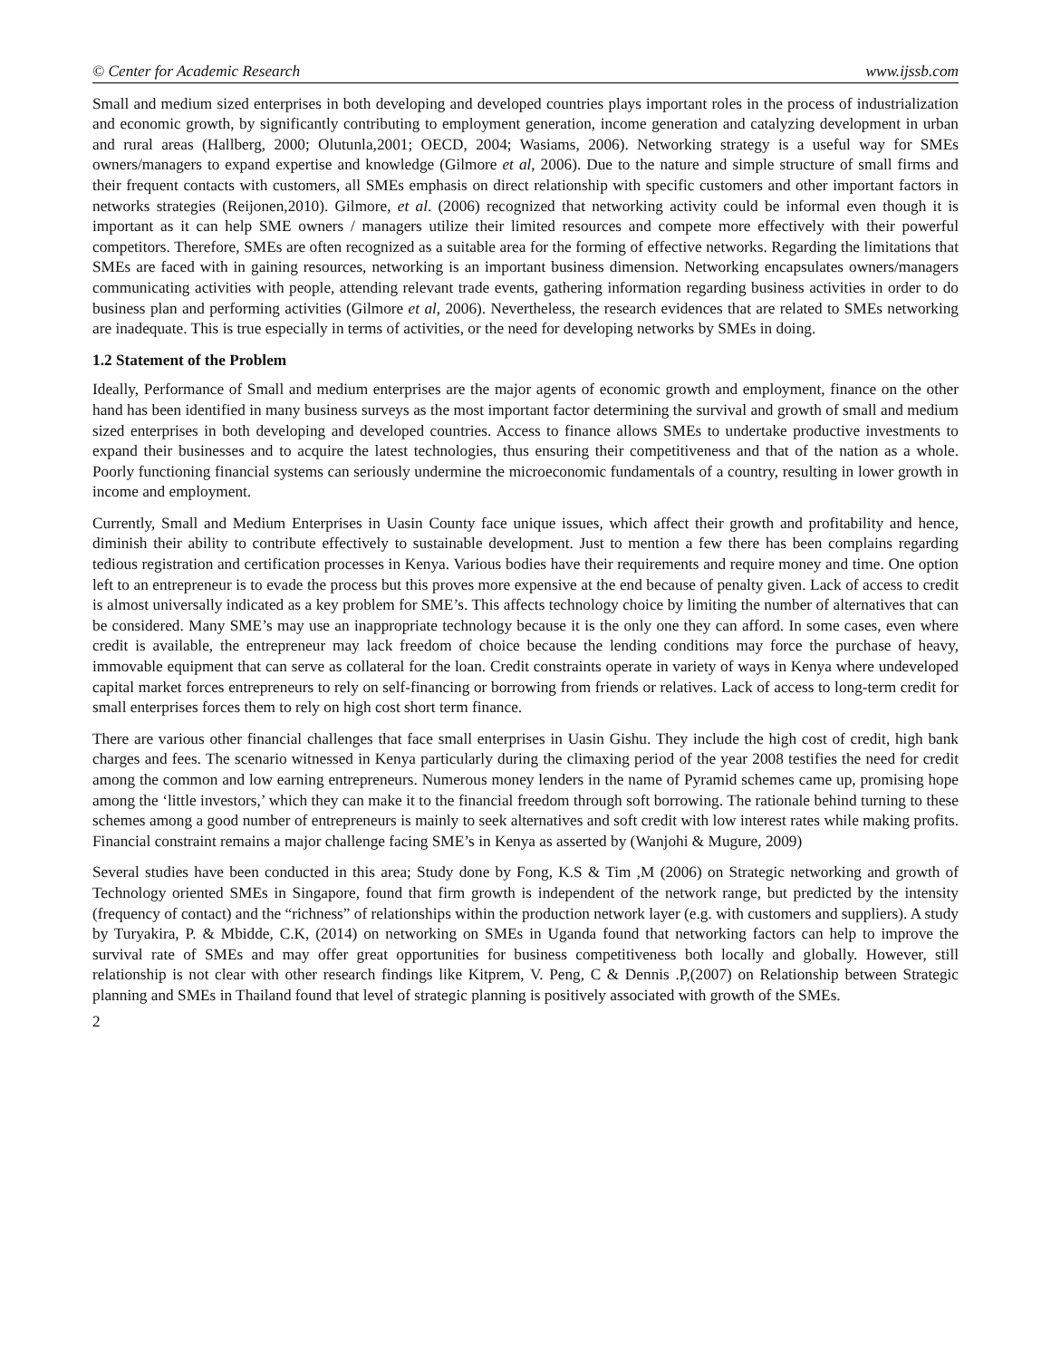© Center for Academic Research www.ijssb.com
Small and medium sized enterprises in both developing and developed countries plays important roles in the process of industrialization and economic growth, by significantly contributing to employment generation, income generation and catalyzing development in urban and rural areas (Hallberg, 2000; Olutunla,2001; OECD, 2004; Wasiams, 2006). Networking strategy is a useful way for SMEs owners/managers to expand expertise and knowledge (Gilmore et al, 2006). Due to the nature and simple structure of small firms and their frequent contacts with customers, all SMEs emphasis on direct relationship with specific customers and other important factors in networks strategies (Reijonen,2010). Gilmore, et al. (2006) recognized that networking activity could be informal even though it is important as it can help SME owners / managers utilize their limited resources and compete more effectively with their powerful competitors. Therefore, SMEs are often recognized as a suitable area for the forming of effective networks. Regarding the limitations that SMEs are faced with in gaining resources, networking is an important business dimension. Networking encapsulates owners/managers communicating activities with people, attending relevant trade events, gathering information regarding business activities in order to do business plan and performing activities (Gilmore et al, 2006). Nevertheless, the research evidences that are related to SMEs networking are inadequate. This is true especially in terms of activities, or the need for developing networks by SMEs in doing.
1.2 Statement of the Problem
Ideally, Performance of Small and medium enterprises are the major agents of economic growth and employment, finance on the other hand has been identified in many business surveys as the most important factor determining the survival and growth of small and medium sized enterprises in both developing and developed countries. Access to finance allows SMEs to undertake productive investments to expand their businesses and to acquire the latest technologies, thus ensuring their competitiveness and that of the nation as a whole. Poorly functioning financial systems can seriously undermine the microeconomic fundamentals of a country, resulting in lower growth in income and employment.
Currently, Small and Medium Enterprises in Uasin County face unique issues, which affect their growth and profitability and hence, diminish their ability to contribute effectively to sustainable development. Just to mention a few there has been complains regarding tedious registration and certification processes in Kenya. Various bodies have their requirements and require money and time. One option left to an entrepreneur is to evade the process but this proves more expensive at the end because of penalty given. Lack of access to credit is almost universally indicated as a key problem for SME’s. This affects technology choice by limiting the number of alternatives that can be considered. Many SME’s may use an inappropriate technology because it is the only one they can afford. In some cases, even where credit is available, the entrepreneur may lack freedom of choice because the lending conditions may force the purchase of heavy, immovable equipment that can serve as collateral for the loan. Credit constraints operate in variety of ways in Kenya where undeveloped capital market forces entrepreneurs to rely on self-financing or borrowing from friends or relatives. Lack of access to long-term credit for small enterprises forces them to rely on high cost short term finance.
There are various other financial challenges that face small enterprises in Uasin Gishu. They include the high cost of credit, high bank charges and fees. The scenario witnessed in Kenya particularly during the climaxing period of the year 2008 testifies the need for credit among the common and low earning entrepreneurs. Numerous money lenders in the name of Pyramid schemes came up, promising hope among the ‘little investors,’ which they can make it to the financial freedom through soft borrowing. The rationale behind turning to these schemes among a good number of entrepreneurs is mainly to seek alternatives and soft credit with low interest rates while making profits. Financial constraint remains a major challenge facing SME’s in Kenya as asserted by (Wanjohi & Mugure, 2009)
Several studies have been conducted in this area; Study done by Fong, K.S & Tim ,M (2006) on Strategic networking and growth of Technology oriented SMEs in Singapore, found that firm growth is independent of the network range, but predicted by the intensity (frequency of contact) and the “richness” of relationships within the production network layer (e.g. with customers and suppliers). A study by Turyakira, P. & Mbidde, C.K, (2014) on networking on SMEs in Uganda found that networking factors can help to improve the survival rate of SMEs and may offer great opportunities for business competitiveness both locally and globally. However, still relationship is not clear with other research findings like Kitprem, V. Peng, C & Dennis .P,(2007) on Relationship between Strategic planning and SMEs in Thailand found that level of strategic planning is positively associated with growth of the SMEs.
2